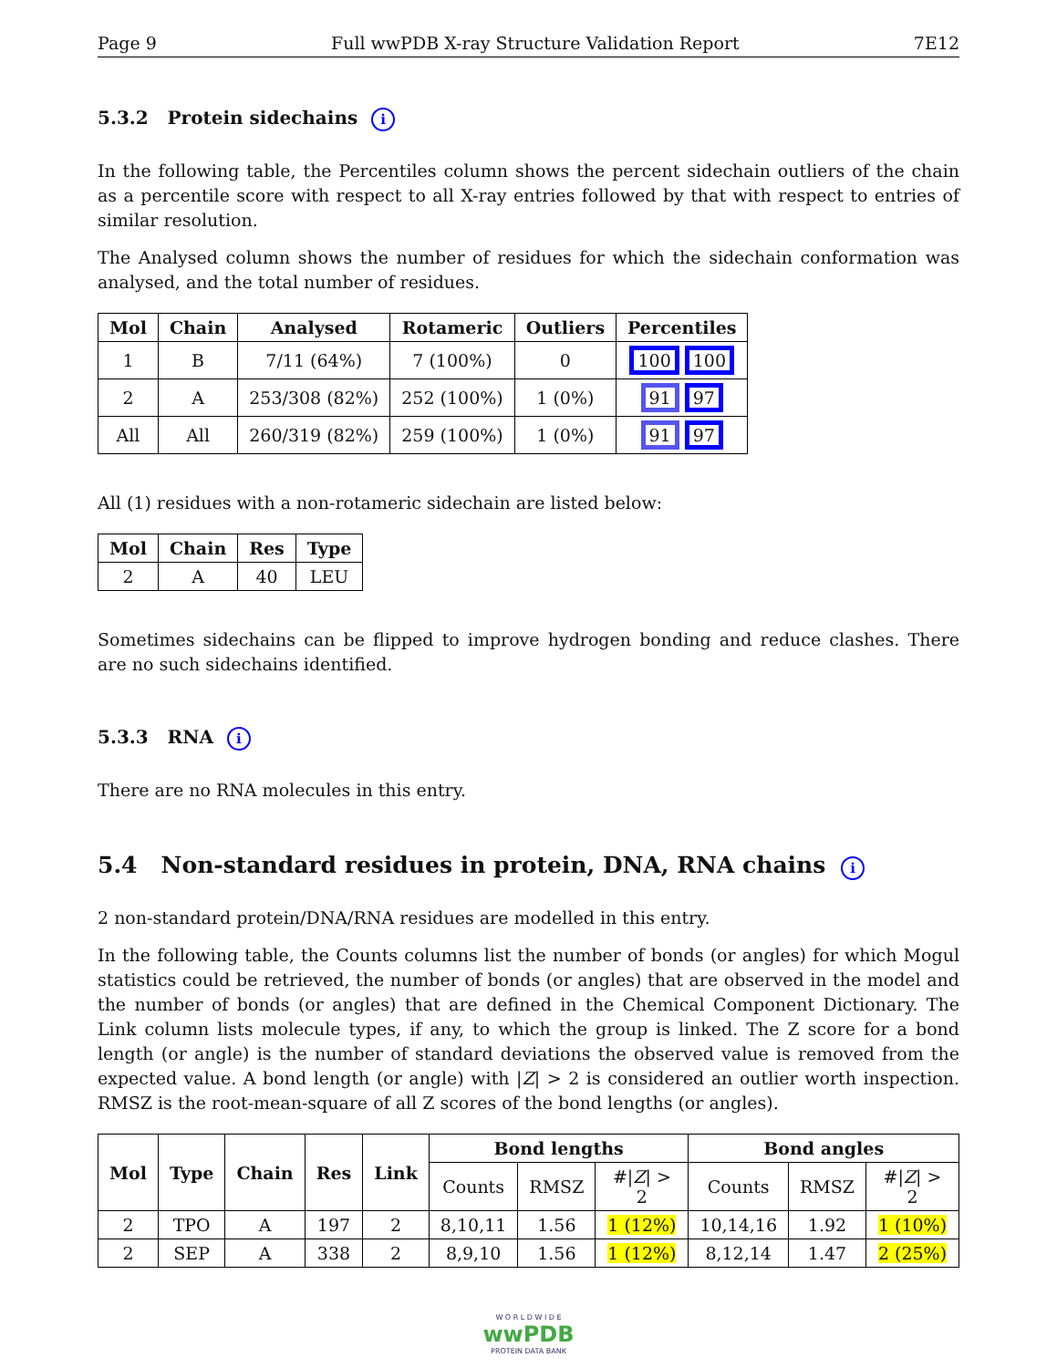Page 9 Full wwPDB X-ray Structure Validation Report 7E12
5.3.2 Protein sidechains i
In the following table, the Percentiles column shows the percent sidechain outliers of the chain as a percentile score with respect to all X-ray entries followed by that with respect to entries of similar resolution.
The Analysed column shows the number of residues for which the sidechain conformation was analysed, and the total number of residues.
| Mol | Chain | Analysed | Rotameric | Outliers | Percentiles |
| --- | --- | --- | --- | --- | --- |
| 1 | B | 7/11 (64%) | 7 (100%) | 0 | 100 100 |
| 2 | A | 253/308 (82%) | 252 (100%) | 1 (0%) | 91 97 |
| All | All | 260/319 (82%) | 259 (100%) | 1 (0%) | 91 97 |
All (1) residues with a non-rotameric sidechain are listed below:
| Mol | Chain | Res | Type |
| --- | --- | --- | --- |
| 2 | A | 40 | LEU |
Sometimes sidechains can be flipped to improve hydrogen bonding and reduce clashes. There are no such sidechains identified.
5.3.3 RNA i
There are no RNA molecules in this entry.
5.4 Non-standard residues in protein, DNA, RNA chains i
2 non-standard protein/DNA/RNA residues are modelled in this entry.
In the following table, the Counts columns list the number of bonds (or angles) for which Mogul statistics could be retrieved, the number of bonds (or angles) that are observed in the model and the number of bonds (or angles) that are defined in the Chemical Component Dictionary. The Link column lists molecule types, if any, to which the group is linked. The Z score for a bond length (or angle) is the number of standard deviations the observed value is removed from the expected value. A bond length (or angle) with |Z| > 2 is considered an outlier worth inspection. RMSZ is the root-mean-square of all Z scores of the bond lengths (or angles).
| Mol | Type | Chain | Res | Link | Bond lengths | | | Bond angles | | |
| --- | --- | --- | --- | --- | --- | --- | --- | --- | --- | --- |
| | | | | | Counts | RMSZ | #/ Z / > 2 | Counts | RMSZ | #/ Z / > 2 |
| 2 | TPO | A | 197 | 2 | 8,10,11 | 1.56 | 1 (12%) | 10,14,16 | 1.92 | 1 (10%) |
| 2 | SEP | A | 338 | 2 | 8,9,10 | 1.56 | 1 (12%) | 8,12,14 | 1.47 | 2 (25%) |
W O R L D W I D E
wwPDB
PROTEIN DATA BANK